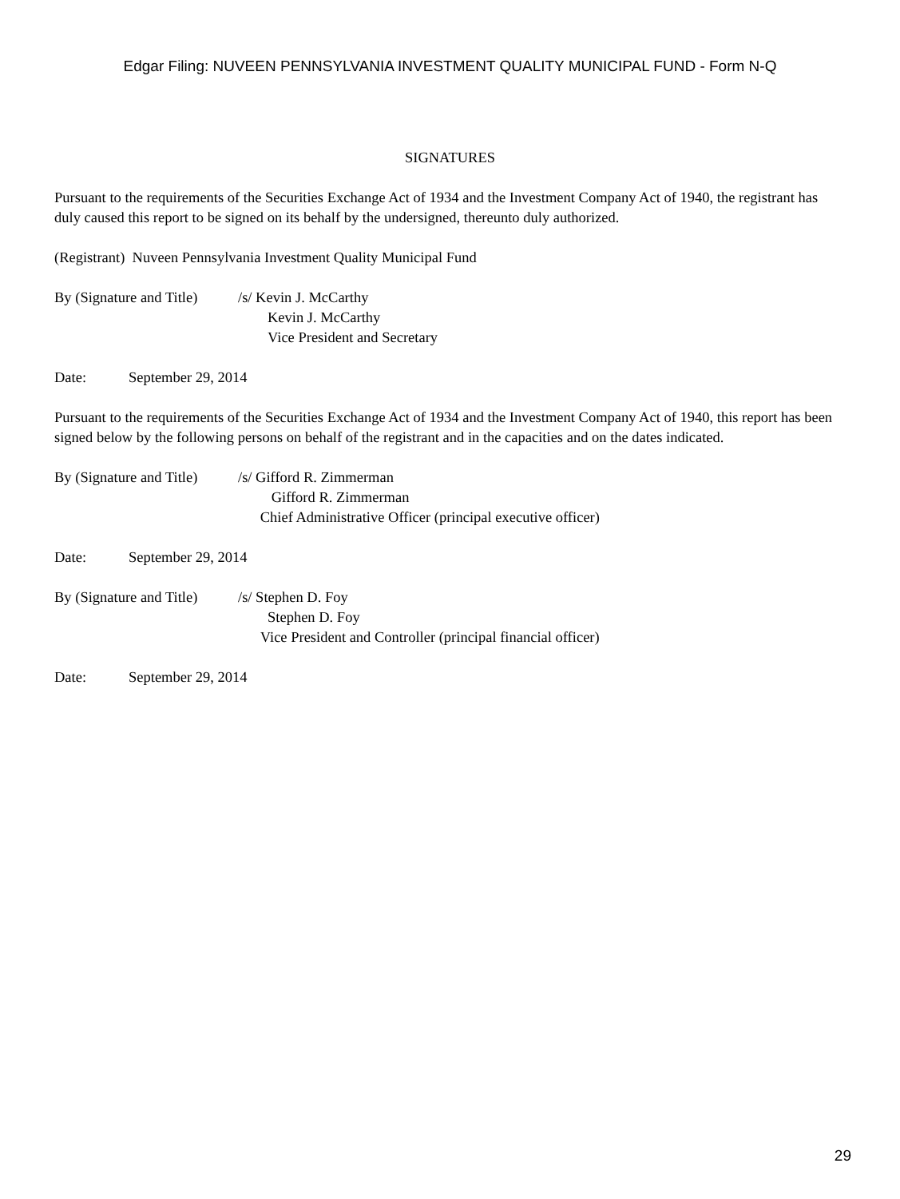Edgar Filing: NUVEEN PENNSYLVANIA INVESTMENT QUALITY MUNICIPAL FUND - Form N-Q
SIGNATURES
Pursuant to the requirements of the Securities Exchange Act of 1934 and the Investment Company Act of 1940, the registrant has duly caused this report to be signed on its behalf by the undersigned, thereunto duly authorized.
(Registrant) Nuveen Pennsylvania Investment Quality Municipal Fund
By (Signature and Title)
/s/ Kevin J. McCarthy
Kevin J. McCarthy
Vice President and Secretary
Date: September 29, 2014
Pursuant to the requirements of the Securities Exchange Act of 1934 and the Investment Company Act of 1940, this report has been signed below by the following persons on behalf of the registrant and in the capacities and on the dates indicated.
By (Signature and Title)
/s/ Gifford R. Zimmerman
Gifford R. Zimmerman
Chief Administrative Officer (principal executive officer)
Date: September 29, 2014
By (Signature and Title)
/s/ Stephen D. Foy
Stephen D. Foy
Vice President and Controller (principal financial officer)
Date: September 29, 2014
29